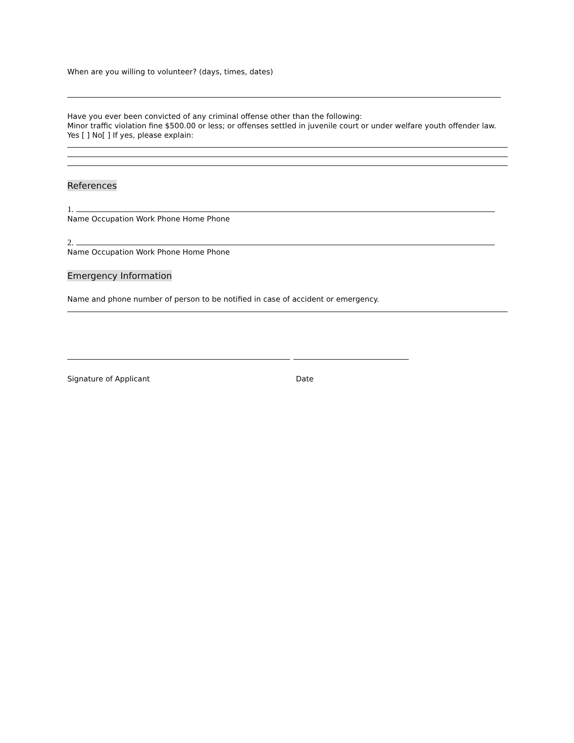When are you willing to volunteer? (days, times, dates)
Have you ever been convicted of any criminal offense other than the following:
Minor traffic violation fine $500.00 or less; or offenses settled in juvenile court or under welfare youth offender law.
Yes [ ] No[ ] If yes, please explain:
References
1.
Name Occupation Work Phone Home Phone
2.
Name Occupation Work Phone Home Phone
Emergency Information
Name and phone number of person to be notified in case of accident or emergency.
Signature of Applicant Date